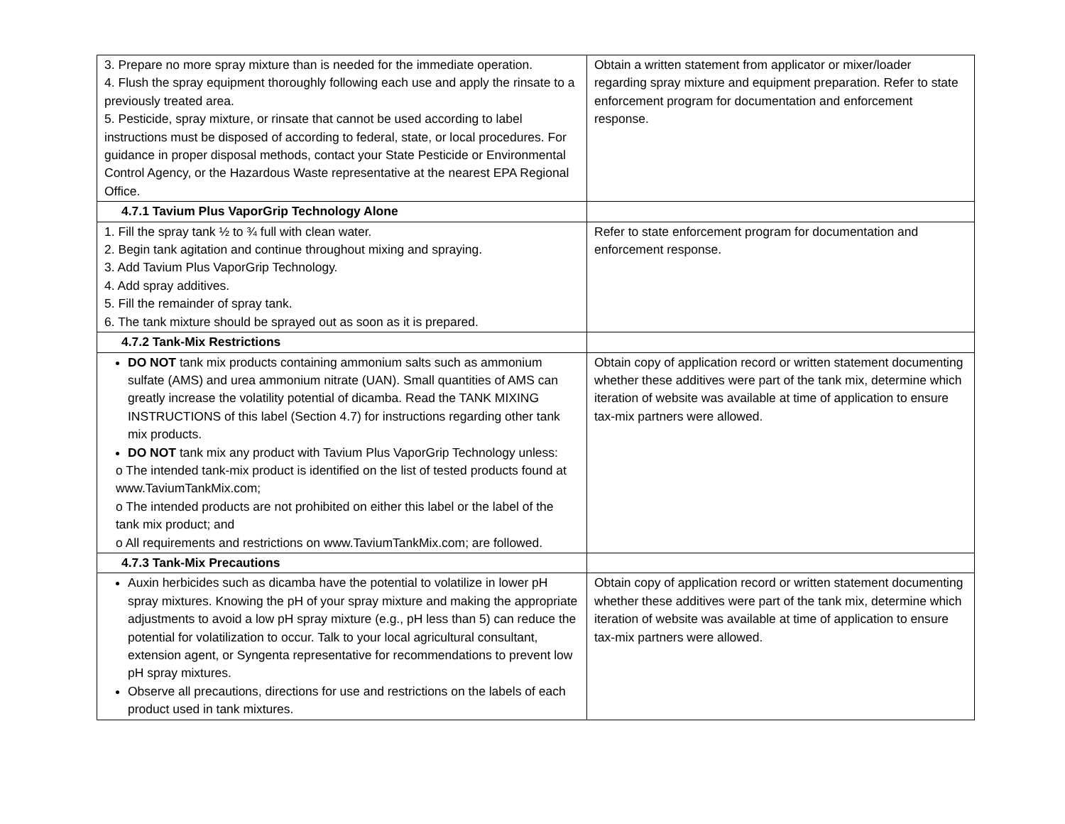| 3. Prepare no more spray mixture than is needed for the immediate operation. 4. Flush the spray equipment thoroughly following each use and apply the rinsate to a previously treated area. 5. Pesticide, spray mixture, or rinsate that cannot be used according to label instructions must be disposed of according to federal, state, or local procedures. For guidance in proper disposal methods, contact your State Pesticide or Environmental Control Agency, or the Hazardous Waste representative at the nearest EPA Regional Office. | Obtain a written statement from applicator or mixer/loader regarding spray mixture and equipment preparation. Refer to state enforcement program for documentation and enforcement response. |
| 4.7.1 Tavium Plus VaporGrip Technology Alone | |
| 1. Fill the spray tank ½ to ¾ full with clean water. 2. Begin tank agitation and continue throughout mixing and spraying. 3. Add Tavium Plus VaporGrip Technology. 4. Add spray additives. 5. Fill the remainder of spray tank. 6. The tank mixture should be sprayed out as soon as it is prepared. | Refer to state enforcement program for documentation and enforcement response. |
| 4.7.2 Tank-Mix Restrictions | |
| DO NOT tank mix products containing ammonium salts such as ammonium sulfate (AMS) and urea ammonium nitrate (UAN). Small quantities of AMS can greatly increase the volatility potential of dicamba. Read the TANK MIXING INSTRUCTIONS of this label (Section 4.7) for instructions regarding other tank mix products. DO NOT tank mix any product with Tavium Plus VaporGrip Technology unless: o The intended tank-mix product is identified on the list of tested products found at www.TaviumTankMix.com; o The intended products are not prohibited on either this label or the label of the tank mix product; and o All requirements and restrictions on www.TaviumTankMix.com; are followed. | Obtain copy of application record or written statement documenting whether these additives were part of the tank mix, determine which iteration of website was available at time of application to ensure tax-mix partners were allowed. |
| 4.7.3 Tank-Mix Precautions | |
| Auxin herbicides such as dicamba have the potential to volatilize in lower pH spray mixtures. Knowing the pH of your spray mixture and making the appropriate adjustments to avoid a low pH spray mixture (e.g., pH less than 5) can reduce the potential for volatilization to occur. Talk to your local agricultural consultant, extension agent, or Syngenta representative for recommendations to prevent low pH spray mixtures. Observe all precautions, directions for use and restrictions on the labels of each product used in tank mixtures. | Obtain copy of application record or written statement documenting whether these additives were part of the tank mix, determine which iteration of website was available at time of application to ensure tax-mix partners were allowed. |